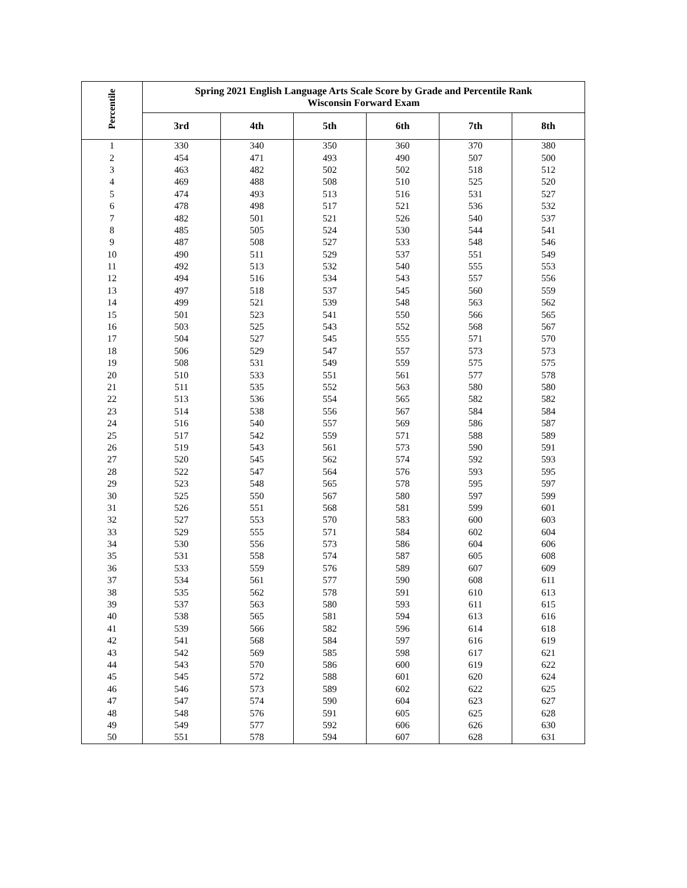| Percentile | Spring 2021 English Language Arts Scale Score by Grade and Percentile Rank Wisconsin Forward Exam | | | | | |
| --- | --- | --- | --- | --- | --- | --- |
| | 3rd | 4th | 5th | 6th | 7th | 8th |
| 1 | 330 | 340 | 350 | 360 | 370 | 380 |
| 2 | 454 | 471 | 493 | 490 | 507 | 500 |
| 3 | 463 | 482 | 502 | 502 | 518 | 512 |
| 4 | 469 | 488 | 508 | 510 | 525 | 520 |
| 5 | 474 | 493 | 513 | 516 | 531 | 527 |
| 6 | 478 | 498 | 517 | 521 | 536 | 532 |
| 7 | 482 | 501 | 521 | 526 | 540 | 537 |
| 8 | 485 | 505 | 524 | 530 | 544 | 541 |
| 9 | 487 | 508 | 527 | 533 | 548 | 546 |
| 10 | 490 | 511 | 529 | 537 | 551 | 549 |
| 11 | 492 | 513 | 532 | 540 | 555 | 553 |
| 12 | 494 | 516 | 534 | 543 | 557 | 556 |
| 13 | 497 | 518 | 537 | 545 | 560 | 559 |
| 14 | 499 | 521 | 539 | 548 | 563 | 562 |
| 15 | 501 | 523 | 541 | 550 | 566 | 565 |
| 16 | 503 | 525 | 543 | 552 | 568 | 567 |
| 17 | 504 | 527 | 545 | 555 | 571 | 570 |
| 18 | 506 | 529 | 547 | 557 | 573 | 573 |
| 19 | 508 | 531 | 549 | 559 | 575 | 575 |
| 20 | 510 | 533 | 551 | 561 | 577 | 578 |
| 21 | 511 | 535 | 552 | 563 | 580 | 580 |
| 22 | 513 | 536 | 554 | 565 | 582 | 582 |
| 23 | 514 | 538 | 556 | 567 | 584 | 584 |
| 24 | 516 | 540 | 557 | 569 | 586 | 587 |
| 25 | 517 | 542 | 559 | 571 | 588 | 589 |
| 26 | 519 | 543 | 561 | 573 | 590 | 591 |
| 27 | 520 | 545 | 562 | 574 | 592 | 593 |
| 28 | 522 | 547 | 564 | 576 | 593 | 595 |
| 29 | 523 | 548 | 565 | 578 | 595 | 597 |
| 30 | 525 | 550 | 567 | 580 | 597 | 599 |
| 31 | 526 | 551 | 568 | 581 | 599 | 601 |
| 32 | 527 | 553 | 570 | 583 | 600 | 603 |
| 33 | 529 | 555 | 571 | 584 | 602 | 604 |
| 34 | 530 | 556 | 573 | 586 | 604 | 606 |
| 35 | 531 | 558 | 574 | 587 | 605 | 608 |
| 36 | 533 | 559 | 576 | 589 | 607 | 609 |
| 37 | 534 | 561 | 577 | 590 | 608 | 611 |
| 38 | 535 | 562 | 578 | 591 | 610 | 613 |
| 39 | 537 | 563 | 580 | 593 | 611 | 615 |
| 40 | 538 | 565 | 581 | 594 | 613 | 616 |
| 41 | 539 | 566 | 582 | 596 | 614 | 618 |
| 42 | 541 | 568 | 584 | 597 | 616 | 619 |
| 43 | 542 | 569 | 585 | 598 | 617 | 621 |
| 44 | 543 | 570 | 586 | 600 | 619 | 622 |
| 45 | 545 | 572 | 588 | 601 | 620 | 624 |
| 46 | 546 | 573 | 589 | 602 | 622 | 625 |
| 47 | 547 | 574 | 590 | 604 | 623 | 627 |
| 48 | 548 | 576 | 591 | 605 | 625 | 628 |
| 49 | 549 | 577 | 592 | 606 | 626 | 630 |
| 50 | 551 | 578 | 594 | 607 | 628 | 631 |